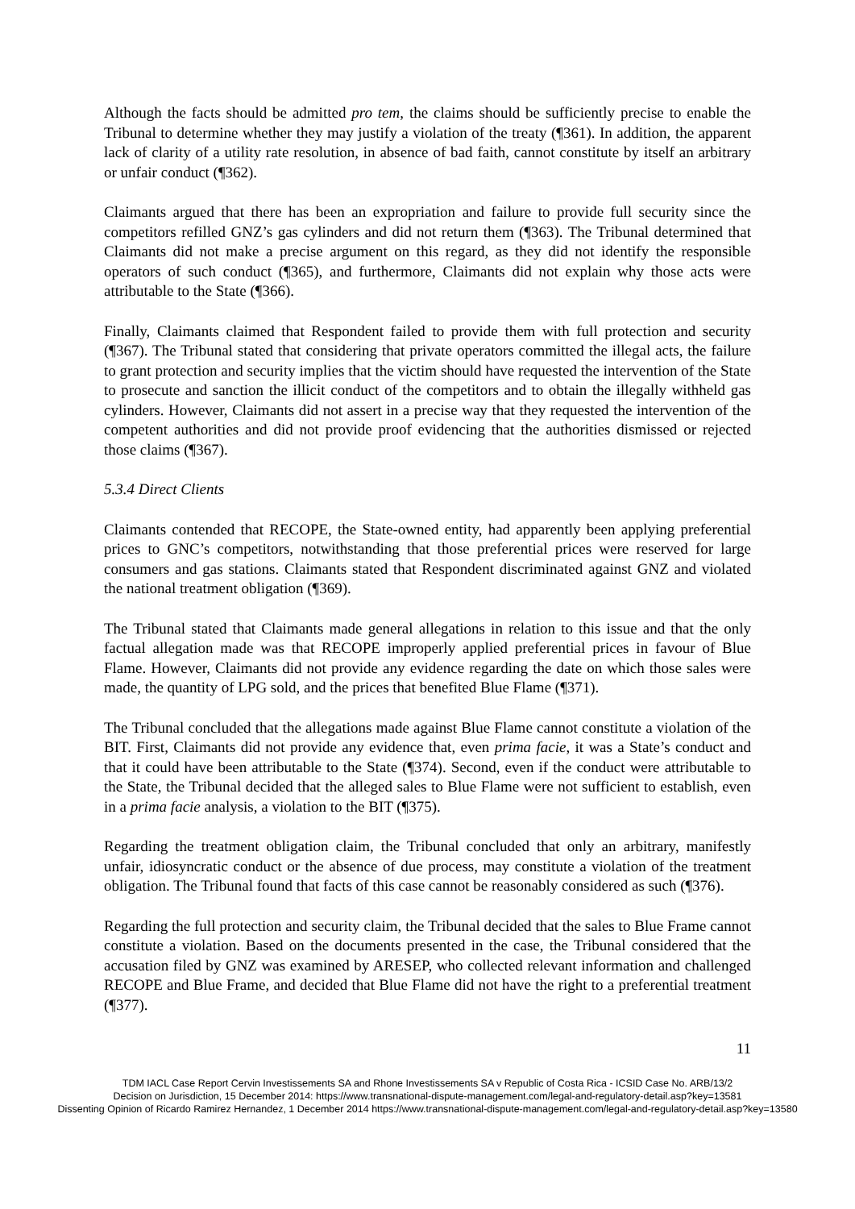Although the facts should be admitted pro tem, the claims should be sufficiently precise to enable the Tribunal to determine whether they may justify a violation of the treaty (¶361). In addition, the apparent lack of clarity of a utility rate resolution, in absence of bad faith, cannot constitute by itself an arbitrary or unfair conduct (¶362).
Claimants argued that there has been an expropriation and failure to provide full security since the competitors refilled GNZ’s gas cylinders and did not return them (¶363). The Tribunal determined that Claimants did not make a precise argument on this regard, as they did not identify the responsible operators of such conduct (¶365), and furthermore, Claimants did not explain why those acts were attributable to the State (¶366).
Finally, Claimants claimed that Respondent failed to provide them with full protection and security (¶367). The Tribunal stated that considering that private operators committed the illegal acts, the failure to grant protection and security implies that the victim should have requested the intervention of the State to prosecute and sanction the illicit conduct of the competitors and to obtain the illegally withheld gas cylinders. However, Claimants did not assert in a precise way that they requested the intervention of the competent authorities and did not provide proof evidencing that the authorities dismissed or rejected those claims (¶367).
5.3.4 Direct Clients
Claimants contended that RECOPE, the State-owned entity, had apparently been applying preferential prices to GNC’s competitors, notwithstanding that those preferential prices were reserved for large consumers and gas stations. Claimants stated that Respondent discriminated against GNZ and violated the national treatment obligation (¶369).
The Tribunal stated that Claimants made general allegations in relation to this issue and that the only factual allegation made was that RECOPE improperly applied preferential prices in favour of Blue Flame. However, Claimants did not provide any evidence regarding the date on which those sales were made, the quantity of LPG sold, and the prices that benefited Blue Flame (¶371).
The Tribunal concluded that the allegations made against Blue Flame cannot constitute a violation of the BIT. First, Claimants did not provide any evidence that, even prima facie, it was a State’s conduct and that it could have been attributable to the State (¶374). Second, even if the conduct were attributable to the State, the Tribunal decided that the alleged sales to Blue Flame were not sufficient to establish, even in a prima facie analysis, a violation to the BIT (¶375).
Regarding the treatment obligation claim, the Tribunal concluded that only an arbitrary, manifestly unfair, idiosyncratic conduct or the absence of due process, may constitute a violation of the treatment obligation. The Tribunal found that facts of this case cannot be reasonably considered as such (¶376).
Regarding the full protection and security claim, the Tribunal decided that the sales to Blue Frame cannot constitute a violation. Based on the documents presented in the case, the Tribunal considered that the accusation filed by GNZ was examined by ARESEP, who collected relevant information and challenged RECOPE and Blue Frame, and decided that Blue Flame did not have the right to a preferential treatment (¶377).
11
TDM IACL Case Report Cervin Investissements SA and Rhone Investissements SA v Republic of Costa Rica - ICSID Case No. ARB/13/2
Decision on Jurisdiction, 15 December 2014: https://www.transnational-dispute-management.com/legal-and-regulatory-detail.asp?key=13581
Dissenting Opinion of Ricardo Ramirez Hernandez, 1 December 2014 https://www.transnational-dispute-management.com/legal-and-regulatory-detail.asp?key=13580